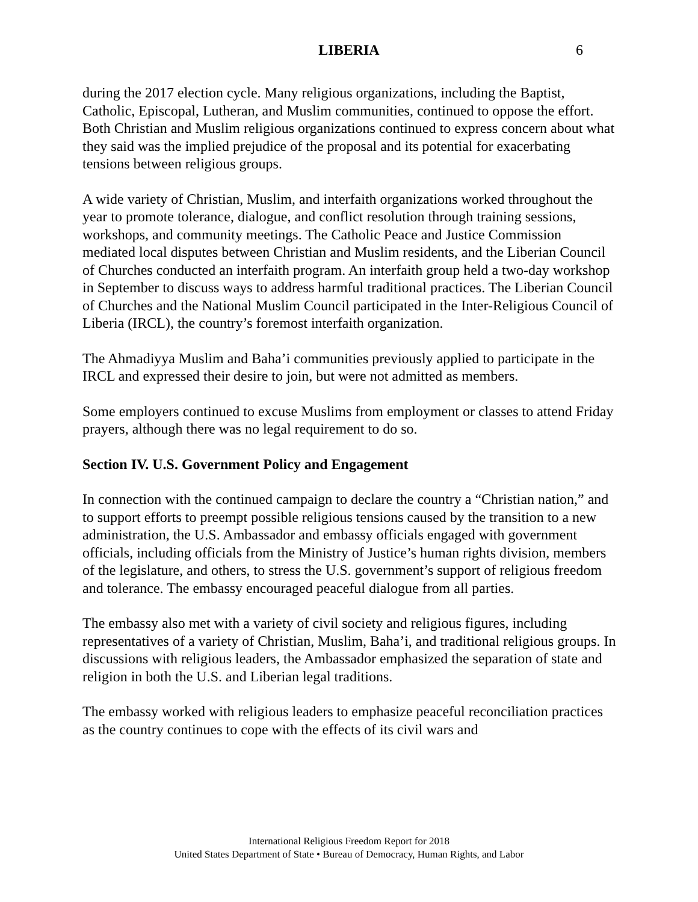LIBERIA 6
during the 2017 election cycle. Many religious organizations, including the Baptist, Catholic, Episcopal, Lutheran, and Muslim communities, continued to oppose the effort. Both Christian and Muslim religious organizations continued to express concern about what they said was the implied prejudice of the proposal and its potential for exacerbating tensions between religious groups.
A wide variety of Christian, Muslim, and interfaith organizations worked throughout the year to promote tolerance, dialogue, and conflict resolution through training sessions, workshops, and community meetings. The Catholic Peace and Justice Commission mediated local disputes between Christian and Muslim residents, and the Liberian Council of Churches conducted an interfaith program. An interfaith group held a two-day workshop in September to discuss ways to address harmful traditional practices. The Liberian Council of Churches and the National Muslim Council participated in the Inter-Religious Council of Liberia (IRCL), the country’s foremost interfaith organization.
The Ahmadiyya Muslim and Baha’i communities previously applied to participate in the IRCL and expressed their desire to join, but were not admitted as members.
Some employers continued to excuse Muslims from employment or classes to attend Friday prayers, although there was no legal requirement to do so.
Section IV. U.S. Government Policy and Engagement
In connection with the continued campaign to declare the country a “Christian nation,” and to support efforts to preempt possible religious tensions caused by the transition to a new administration, the U.S. Ambassador and embassy officials engaged with government officials, including officials from the Ministry of Justice’s human rights division, members of the legislature, and others, to stress the U.S. government’s support of religious freedom and tolerance. The embassy encouraged peaceful dialogue from all parties.
The embassy also met with a variety of civil society and religious figures, including representatives of a variety of Christian, Muslim, Baha’i, and traditional religious groups. In discussions with religious leaders, the Ambassador emphasized the separation of state and religion in both the U.S. and Liberian legal traditions.
The embassy worked with religious leaders to emphasize peaceful reconciliation practices as the country continues to cope with the effects of its civil wars and
International Religious Freedom Report for 2018
United States Department of State • Bureau of Democracy, Human Rights, and Labor